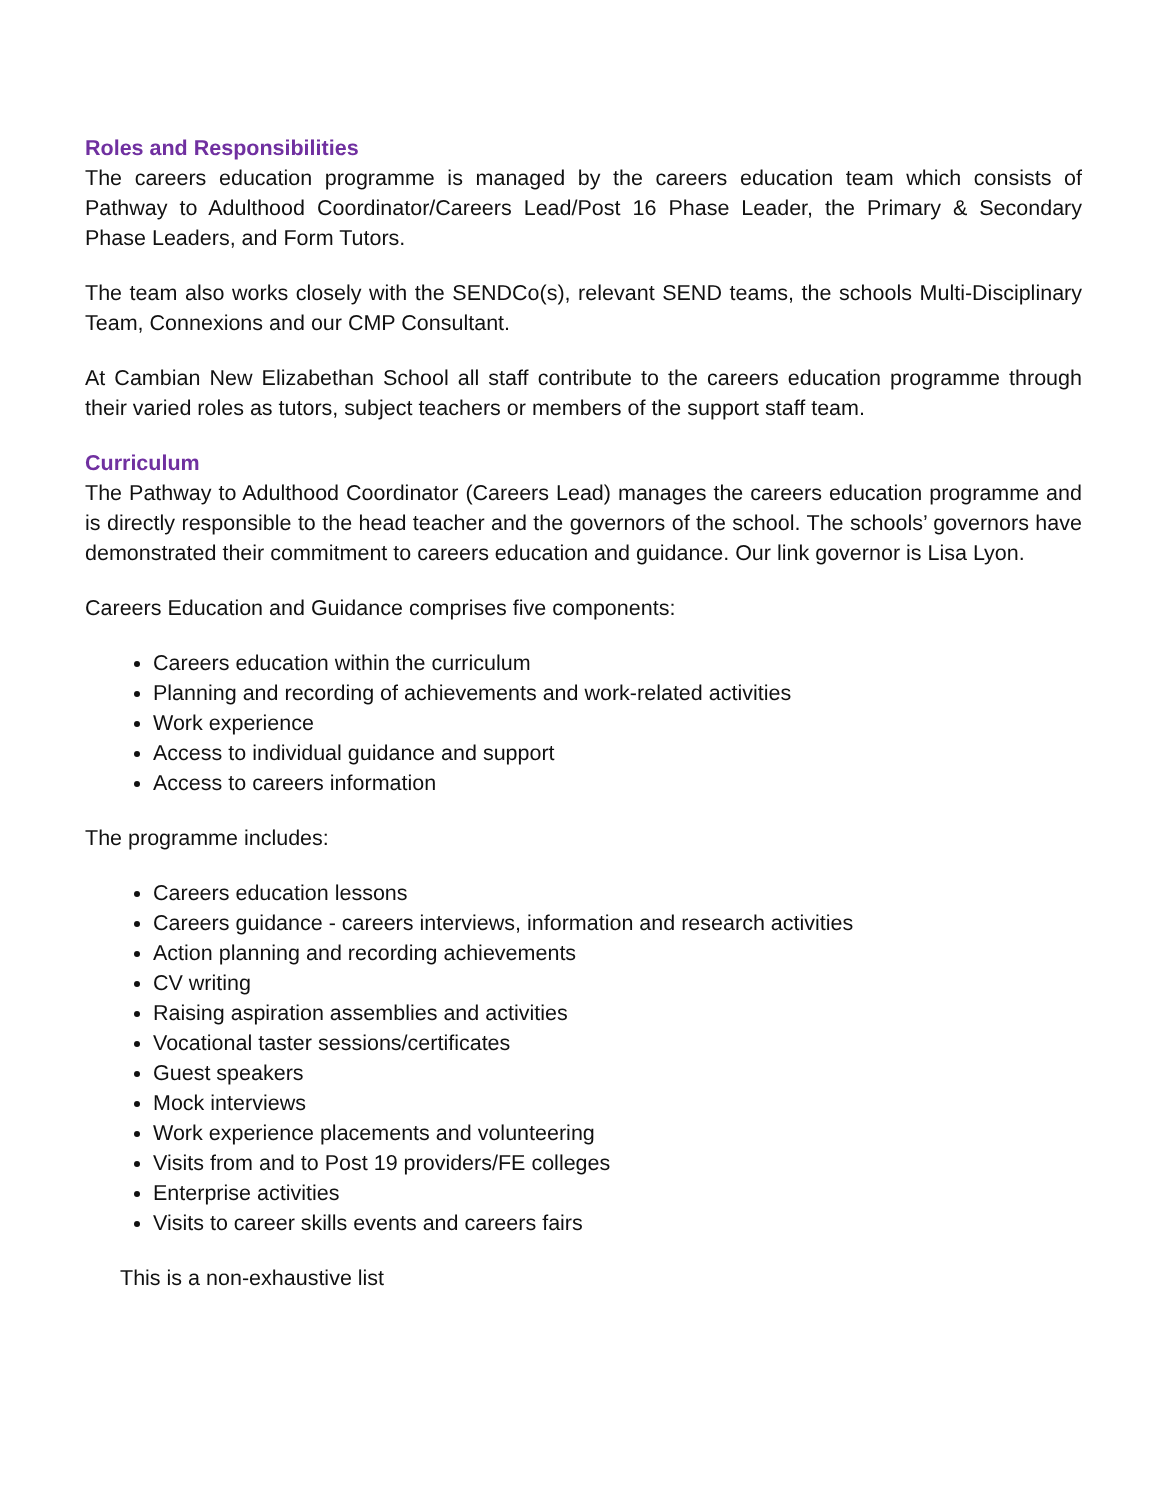Roles and Responsibilities
The careers education programme is managed by the careers education team which consists of Pathway to Adulthood Coordinator/Careers Lead/Post 16 Phase Leader, the Primary & Secondary Phase Leaders, and Form Tutors.
The team also works closely with the SENDCo(s), relevant SEND teams, the schools Multi-Disciplinary Team, Connexions and our CMP Consultant.
At Cambian New Elizabethan School all staff contribute to the careers education programme through their varied roles as tutors, subject teachers or members of the support staff team.
Curriculum
The Pathway to Adulthood Coordinator (Careers Lead) manages the careers education programme and is directly responsible to the head teacher and the governors of the school. The schools’ governors have demonstrated their commitment to careers education and guidance. Our link governor is Lisa Lyon.
Careers Education and Guidance comprises five components:
Careers education within the curriculum
Planning and recording of achievements and work-related activities
Work experience
Access to individual guidance and support
Access to careers information
The programme includes:
Careers education lessons
Careers guidance - careers interviews, information and research activities
Action planning and recording achievements
CV writing
Raising aspiration assemblies and activities
Vocational taster sessions/certificates
Guest speakers
Mock interviews
Work experience placements and volunteering
Visits from and to Post 19 providers/FE colleges
Enterprise activities
Visits to career skills events and careers fairs
This is a non-exhaustive list